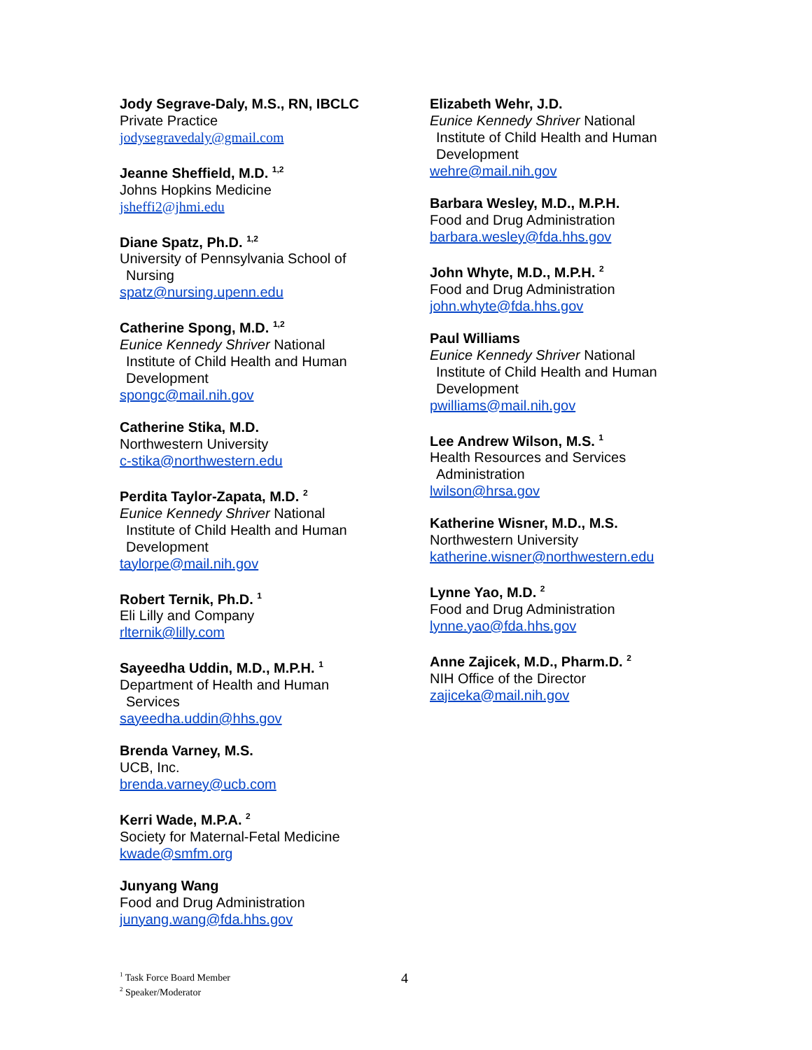Jody Segrave-Daly, M.S., RN, IBCLC
Private Practice
jodysegravedaly@gmail.com
Jeanne Sheffield, M.D. <sup>1,2</sup>
Johns Hopkins Medicine
jsheffi2@jhmi.edu
Diane Spatz, Ph.D. <sup>1,2</sup>
University of Pennsylvania School of
Nursing
spatz@nursing.upenn.edu
Catherine Spong, M.D. <sup>1,2</sup>
Eunice Kennedy Shriver National
Institute of Child Health and Human
Development
spongc@mail.nih.gov
Catherine Stika, M.D.
Northwestern University
c-stika@northwestern.edu
Perdita Taylor-Zapata, M.D. <sup>2</sup>
Eunice Kennedy Shriver National
Institute of Child Health and Human
Development
taylorpe@mail.nih.gov
Robert Ternik, Ph.D. <sup>1</sup>
Eli Lilly and Company
rlternik@lilly.com
Sayeedha Uddin, M.D., M.P.H. <sup>1</sup>
Department of Health and Human
Services
sayeedha.uddin@hhs.gov
Brenda Varney, M.S.
UCB, Inc.
brenda.varney@ucb.com
Kerri Wade, M.P.A. <sup>2</sup>
Society for Maternal-Fetal Medicine
kwade@smfm.org
Junyang Wang
Food and Drug Administration
junyang.wang@fda.hhs.gov
Elizabeth Wehr, J.D.
Eunice Kennedy Shriver National
Institute of Child Health and Human
Development
wehre@mail.nih.gov
Barbara Wesley, M.D., M.P.H.
Food and Drug Administration
barbara.wesley@fda.hhs.gov
John Whyte, M.D., M.P.H. <sup>2</sup>
Food and Drug Administration
john.whyte@fda.hhs.gov
Paul Williams
Eunice Kennedy Shriver National
Institute of Child Health and Human
Development
pwilliams@mail.nih.gov
Lee Andrew Wilson, M.S. <sup>1</sup>
Health Resources and Services
Administration
lwilson@hrsa.gov
Katherine Wisner, M.D., M.S.
Northwestern University
katherine.wisner@northwestern.edu
Lynne Yao, M.D. <sup>2</sup>
Food and Drug Administration
lynne.yao@fda.hhs.gov
Anne Zajicek, M.D., Pharm.D. <sup>2</sup>
NIH Office of the Director
zajiceka@mail.nih.gov
<sup>1</sup> Task Force Board Member
<sup>2</sup> Speaker/Moderator
4